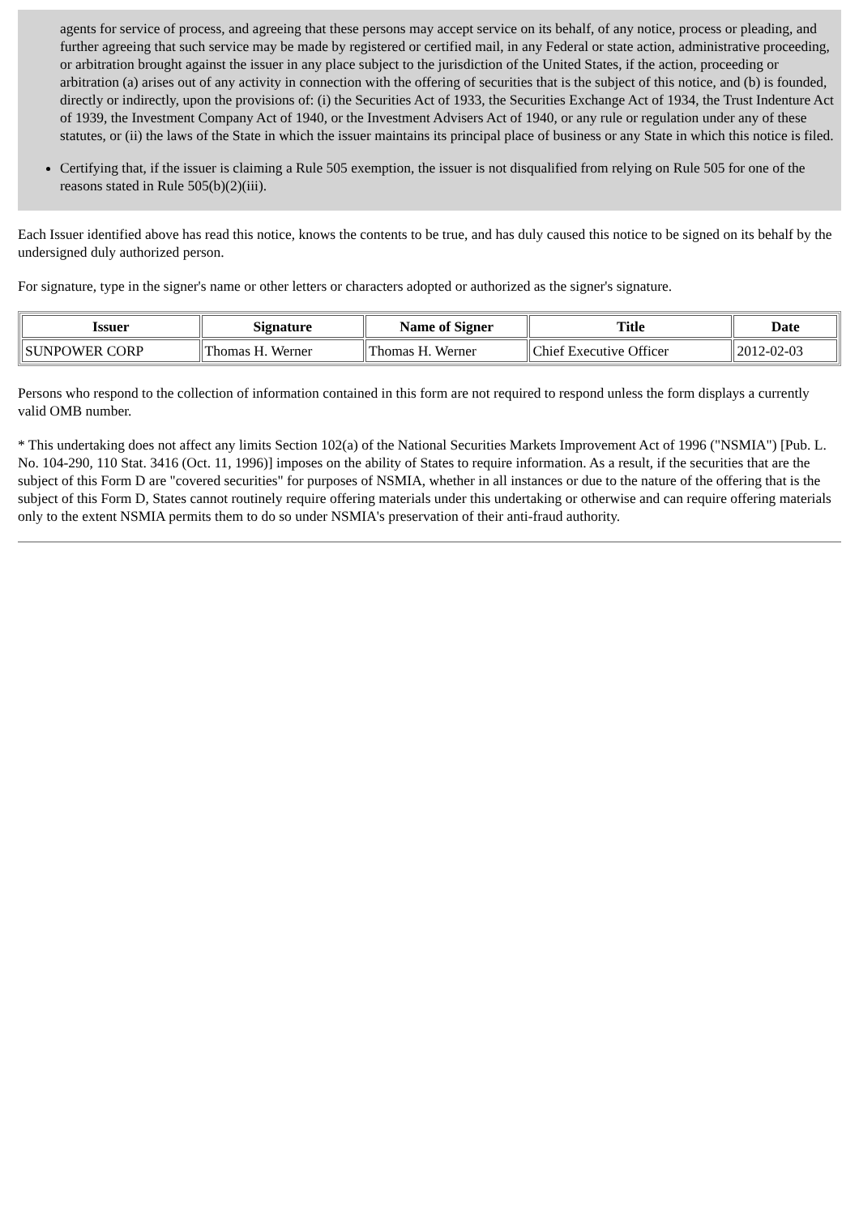agents for service of process, and agreeing that these persons may accept service on its behalf, of any notice, process or pleading, and further agreeing that such service may be made by registered or certified mail, in any Federal or state action, administrative proceeding, or arbitration brought against the issuer in any place subject to the jurisdiction of the United States, if the action, proceeding or arbitration (a) arises out of any activity in connection with the offering of securities that is the subject of this notice, and (b) is founded, directly or indirectly, upon the provisions of: (i) the Securities Act of 1933, the Securities Exchange Act of 1934, the Trust Indenture Act of 1939, the Investment Company Act of 1940, or the Investment Advisers Act of 1940, or any rule or regulation under any of these statutes, or (ii) the laws of the State in which the issuer maintains its principal place of business or any State in which this notice is filed.
Certifying that, if the issuer is claiming a Rule 505 exemption, the issuer is not disqualified from relying on Rule 505 for one of the reasons stated in Rule 505(b)(2)(iii).
Each Issuer identified above has read this notice, knows the contents to be true, and has duly caused this notice to be signed on its behalf by the undersigned duly authorized person.
For signature, type in the signer's name or other letters or characters adopted or authorized as the signer's signature.
| Issuer | Signature | Name of Signer | Title | Date |
| --- | --- | --- | --- | --- |
| SUNPOWER CORP | Thomas H. Werner | Thomas H. Werner | Chief Executive Officer | 2012-02-03 |
Persons who respond to the collection of information contained in this form are not required to respond unless the form displays a currently valid OMB number.
* This undertaking does not affect any limits Section 102(a) of the National Securities Markets Improvement Act of 1996 ("NSMIA") [Pub. L. No. 104-290, 110 Stat. 3416 (Oct. 11, 1996)] imposes on the ability of States to require information. As a result, if the securities that are the subject of this Form D are "covered securities" for purposes of NSMIA, whether in all instances or due to the nature of the offering that is the subject of this Form D, States cannot routinely require offering materials under this undertaking or otherwise and can require offering materials only to the extent NSMIA permits them to do so under NSMIA's preservation of their anti-fraud authority.